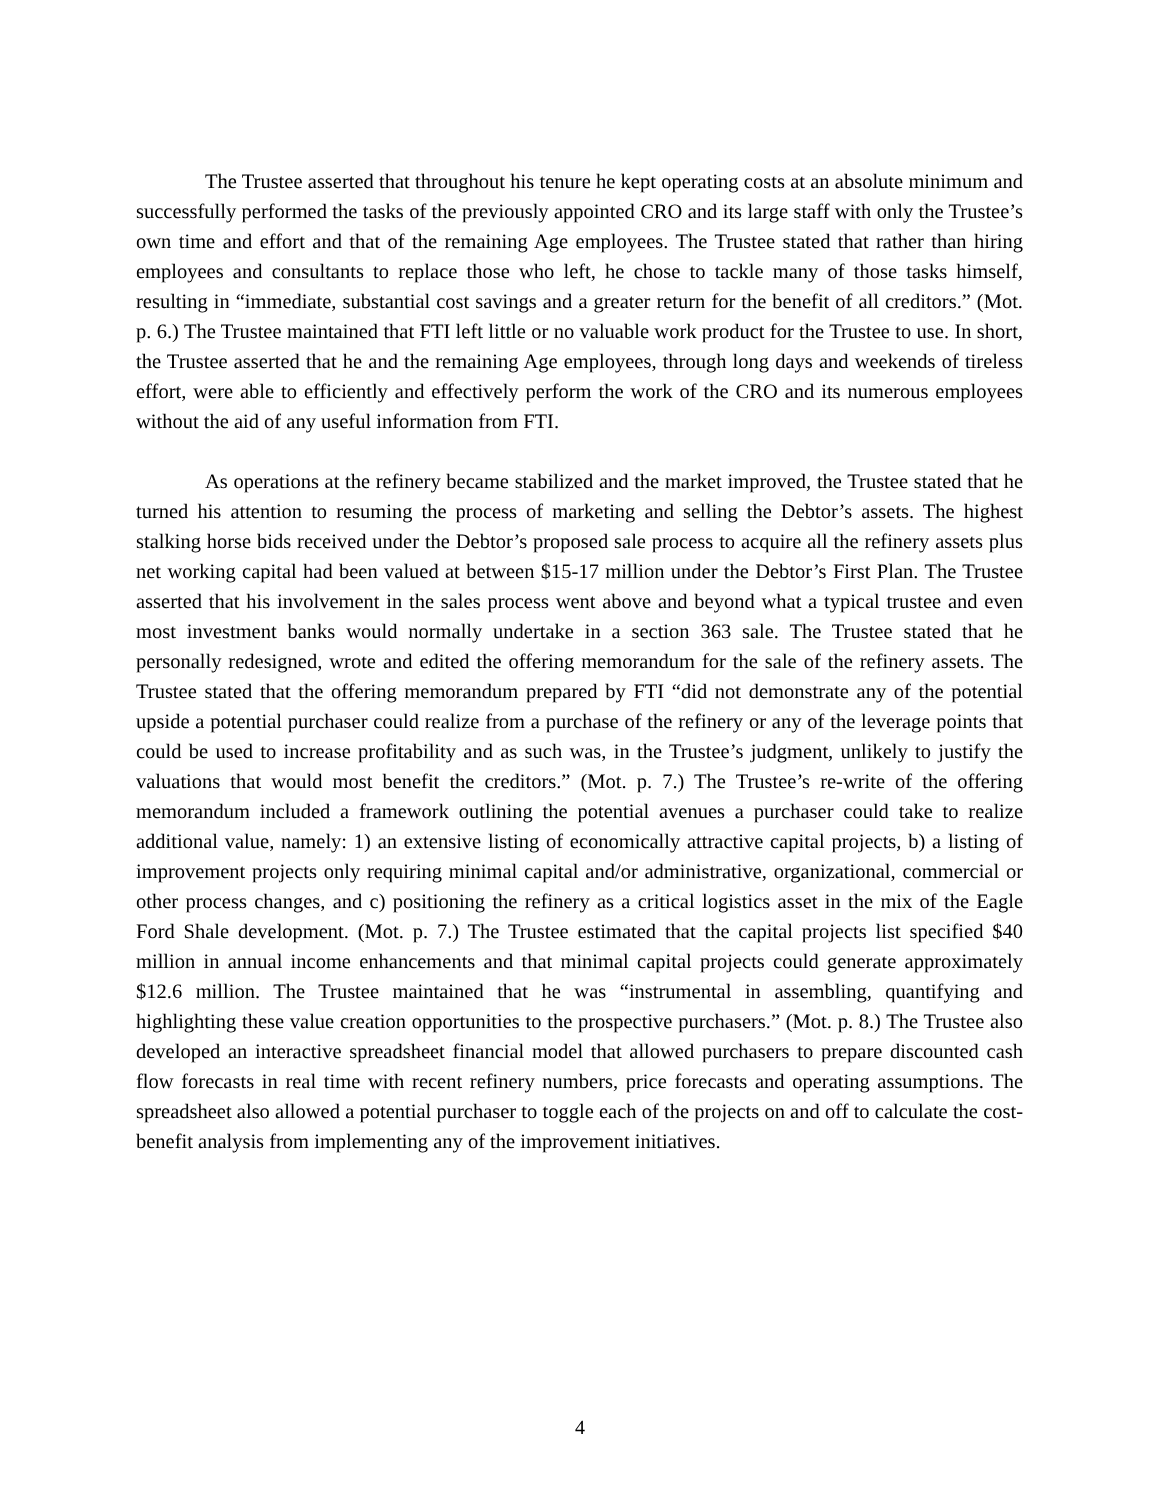The Trustee asserted that throughout his tenure he kept operating costs at an absolute minimum and successfully performed the tasks of the previously appointed CRO and its large staff with only the Trustee’s own time and effort and that of the remaining Age employees. The Trustee stated that rather than hiring employees and consultants to replace those who left, he chose to tackle many of those tasks himself, resulting in “immediate, substantial cost savings and a greater return for the benefit of all creditors.” (Mot. p. 6.) The Trustee maintained that FTI left little or no valuable work product for the Trustee to use. In short, the Trustee asserted that he and the remaining Age employees, through long days and weekends of tireless effort, were able to efficiently and effectively perform the work of the CRO and its numerous employees without the aid of any useful information from FTI.
As operations at the refinery became stabilized and the market improved, the Trustee stated that he turned his attention to resuming the process of marketing and selling the Debtor’s assets. The highest stalking horse bids received under the Debtor’s proposed sale process to acquire all the refinery assets plus net working capital had been valued at between $15-17 million under the Debtor’s First Plan. The Trustee asserted that his involvement in the sales process went above and beyond what a typical trustee and even most investment banks would normally undertake in a section 363 sale. The Trustee stated that he personally redesigned, wrote and edited the offering memorandum for the sale of the refinery assets. The Trustee stated that the offering memorandum prepared by FTI “did not demonstrate any of the potential upside a potential purchaser could realize from a purchase of the refinery or any of the leverage points that could be used to increase profitability and as such was, in the Trustee’s judgment, unlikely to justify the valuations that would most benefit the creditors.” (Mot. p. 7.) The Trustee’s re-write of the offering memorandum included a framework outlining the potential avenues a purchaser could take to realize additional value, namely: 1) an extensive listing of economically attractive capital projects, b) a listing of improvement projects only requiring minimal capital and/or administrative, organizational, commercial or other process changes, and c) positioning the refinery as a critical logistics asset in the mix of the Eagle Ford Shale development. (Mot. p. 7.) The Trustee estimated that the capital projects list specified $40 million in annual income enhancements and that minimal capital projects could generate approximately $12.6 million. The Trustee maintained that he was “instrumental in assembling, quantifying and highlighting these value creation opportunities to the prospective purchasers.” (Mot. p. 8.) The Trustee also developed an interactive spreadsheet financial model that allowed purchasers to prepare discounted cash flow forecasts in real time with recent refinery numbers, price forecasts and operating assumptions. The spreadsheet also allowed a potential purchaser to toggle each of the projects on and off to calculate the cost-benefit analysis from implementing any of the improvement initiatives.
4